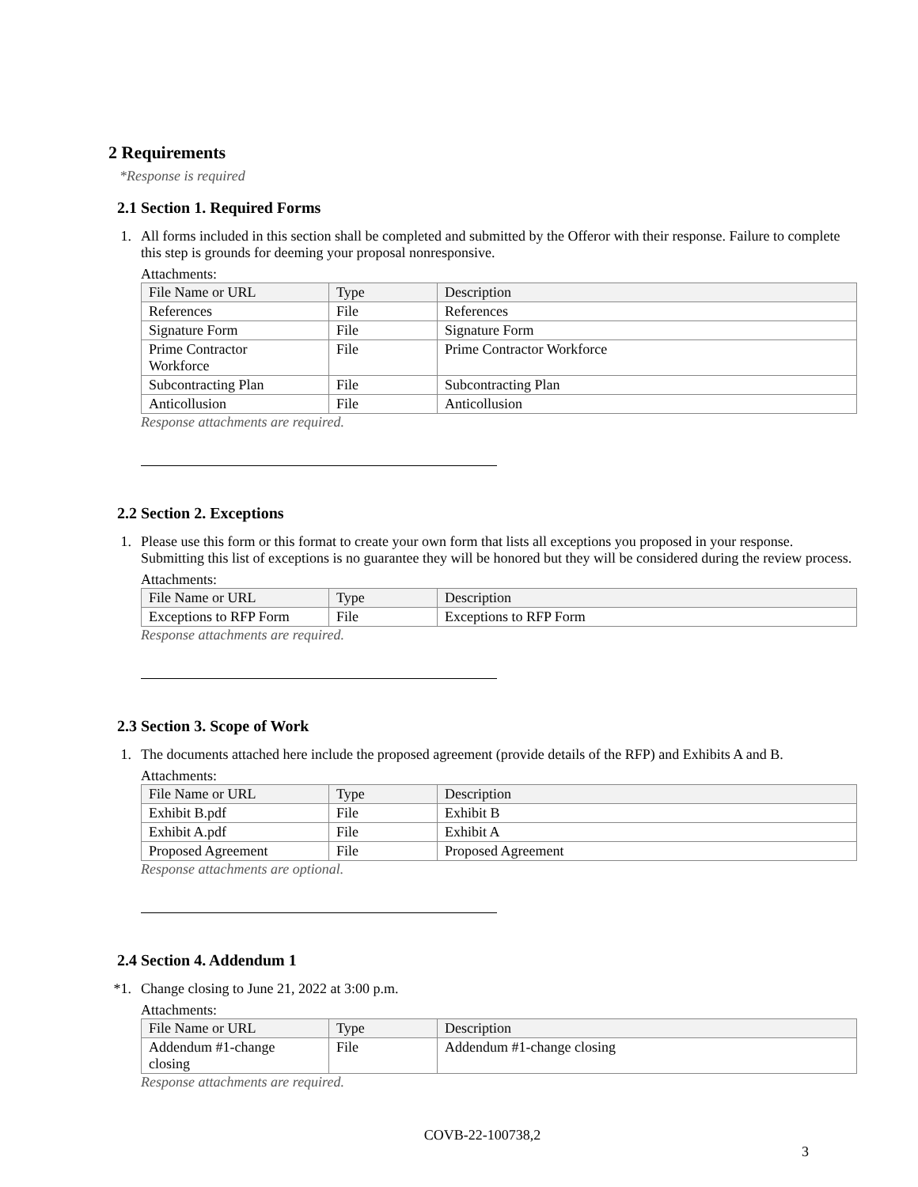2 Requirements
*Response is required
2.1 Section 1. Required Forms
1. All forms included in this section shall be completed and submitted by the Offeror with their response. Failure to complete this step is grounds for deeming your proposal nonresponsive.
Attachments:
| File Name or URL | Type | Description |
| --- | --- | --- |
| References | File | References |
| Signature Form | File | Signature Form |
| Prime Contractor Workforce | File | Prime Contractor Workforce |
| Subcontracting Plan | File | Subcontracting Plan |
| Anticollusion | File | Anticollusion |
Response attachments are required.
2.2 Section 2. Exceptions
1. Please use this form or this format to create your own form that lists all exceptions you proposed in your response. Submitting this list of exceptions is no guarantee they will be honored but they will be considered during the review process.
Attachments:
| File Name or URL | Type | Description |
| --- | --- | --- |
| Exceptions to RFP Form | File | Exceptions to RFP Form |
Response attachments are required.
2.3 Section 3. Scope of Work
1. The documents attached here include the proposed agreement (provide details of the RFP) and Exhibits A and B.
Attachments:
| File Name or URL | Type | Description |
| --- | --- | --- |
| Exhibit B.pdf | File | Exhibit B |
| Exhibit A.pdf | File | Exhibit A |
| Proposed Agreement | File | Proposed Agreement |
Response attachments are optional.
2.4 Section 4. Addendum 1
*1.
Change closing to June 21, 2022 at 3:00 p.m.
Attachments:
| File Name or URL | Type | Description |
| --- | --- | --- |
| Addendum #1-change closing | File | Addendum #1-change closing |
Response attachments are required.
COVB-22-100738,2
3